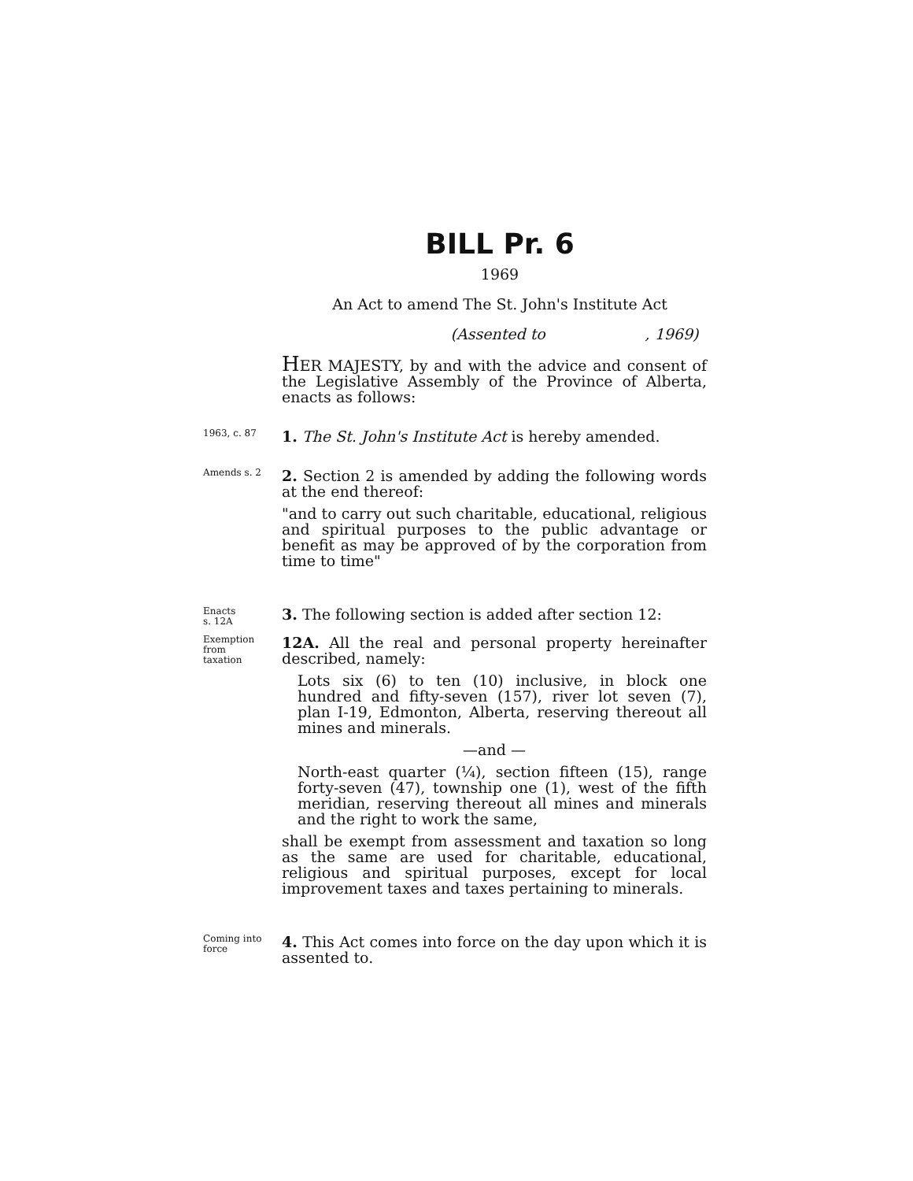BILL Pr. 6
1969
An Act to amend The St. John's Institute Act
(Assented to , 1969)
HER MAJESTY, by and with the advice and consent of the Legislative Assembly of the Province of Alberta, enacts as follows:
1963, c. 87
1. The St. John's Institute Act is hereby amended.
Amends s. 2
2. Section 2 is amended by adding the following words at the end thereof:
"and to carry out such charitable, educational, religious and spiritual purposes to the public advantage or benefit as may be approved of by the corporation from time to time"
Enacts
s. 12A
3. The following section is added after section 12:
Exemption
from
taxation
12A. All the real and personal property hereinafter described, namely:
Lots six (6) to ten (10) inclusive, in block one hundred and fifty-seven (157), river lot seven (7), plan I-19, Edmonton, Alberta, reserving thereout all mines and minerals.
—and —
North-east quarter (¼), section fifteen (15), range forty-seven (47), township one (1), west of the fifth meridian, reserving thereout all mines and minerals and the right to work the same,
shall be exempt from assessment and taxation so long as the same are used for charitable, educational, religious and spiritual purposes, except for local improvement taxes and taxes pertaining to minerals.
Coming into
force
4. This Act comes into force on the day upon which it is assented to.